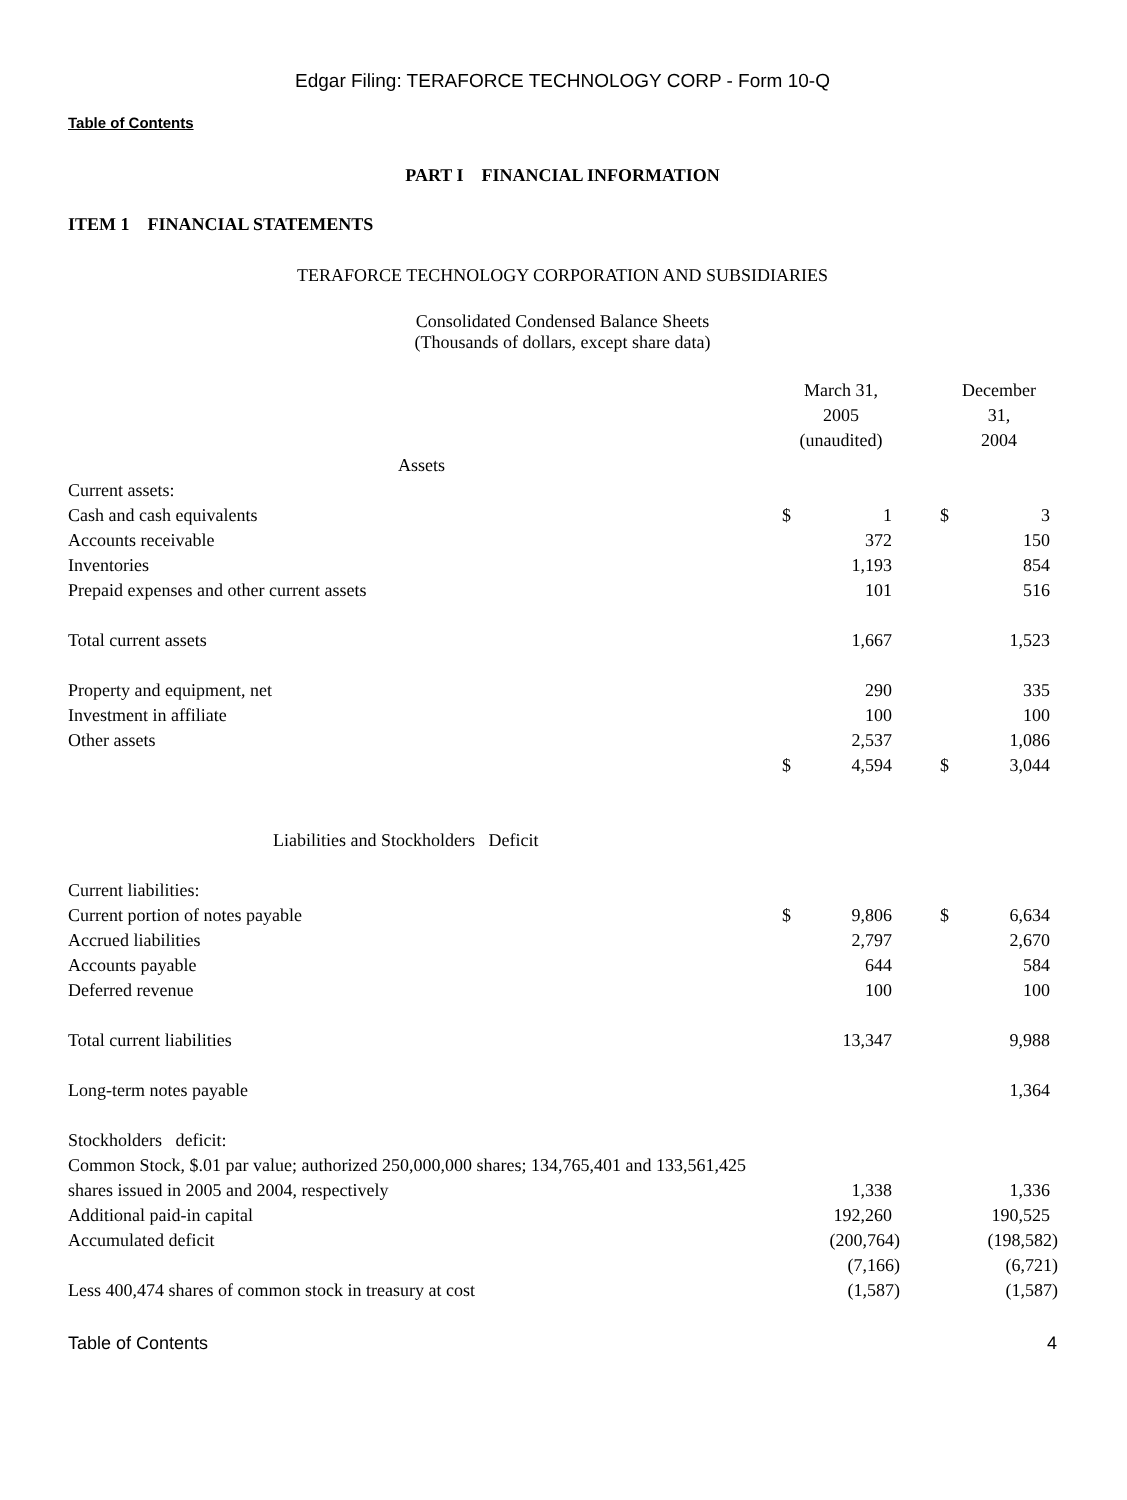Edgar Filing: TERAFORCE TECHNOLOGY CORP - Form 10-Q
Table of Contents
PART I FINANCIAL INFORMATION
ITEM 1 FINANCIAL STATEMENTS
TERAFORCE TECHNOLOGY CORPORATION AND SUBSIDIARIES
Consolidated Condensed Balance Sheets
(Thousands of dollars, except share data)
| | March 31, 2005 (unaudited) | | | December 31, 2004 | |
| Assets | | | | | |
| Current assets: | | | | | |
| Cash and cash equivalents | $ | 1 | | $ | 3 |
| Accounts receivable | | 372 | | | 150 |
| Inventories | | 1,193 | | | 854 |
| Prepaid expenses and other current assets | | 101 | | | 516 |
| Total current assets | | 1,667 | | | 1,523 |
| Property and equipment, net | | 290 | | | 335 |
| Investment in affiliate | | 100 | | | 100 |
| Other assets | | 2,537 | | | 1,086 |
| | $ | 4,594 | | $ | 3,044 |
| Liabilities and Stockholders Deficit | | | | | |
| Current liabilities: | | | | | |
| Current portion of notes payable | $ | 9,806 | | $ | 6,634 |
| Accrued liabilities | | 2,797 | | | 2,670 |
| Accounts payable | | 644 | | | 584 |
| Deferred revenue | | 100 | | | 100 |
| Total current liabilities | | 13,347 | | | 9,988 |
| Long-term notes payable | | | | | 1,364 |
| Stockholders deficit: | | | | | |
| Common Stock, $.01 par value; authorized 250,000,000 shares; 134,765,401 and 133,561,425 shares issued in 2005 and 2004, respectively | | 1,338 | | | 1,336 |
| Additional paid-in capital | | 192,260 | | | 190,525 |
| Accumulated deficit | | (200,764) | | | (198,582) |
| | | (7,166) | | | (6,721) |
| Less 400,474 shares of common stock in treasury at cost | | (1,587) | | | (1,587) |
Table of Contents 4